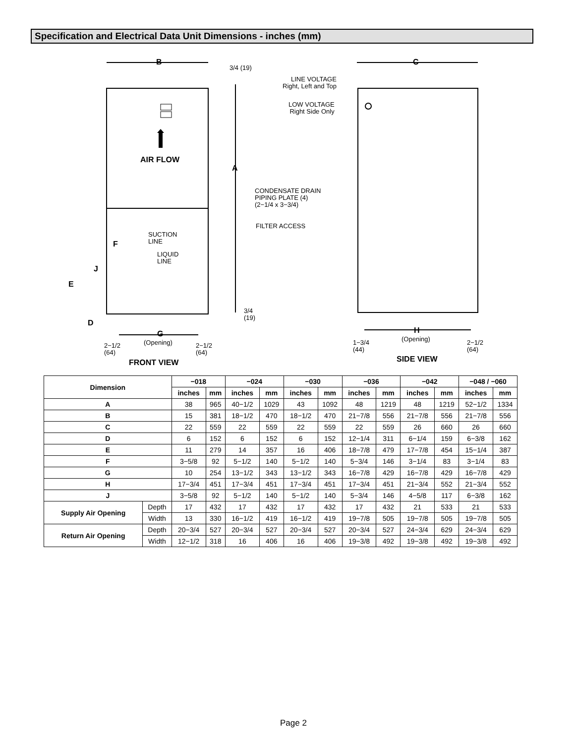Specification and Electrical Data Unit Dimensions - inches (mm)
B
3/4 (19)
C
LINE VOLTAGE
Right, Left and Top
LOW VOLTAGE
Right Side Only
AIR FLOW
A
CONDENSATE DRAIN
PIPING PLATE (4)
(2−1/4 x 3−3/4)
FILTER ACCESS
SUCTION
LINE
F
LIQUID
LINE
J
E
3/4
(19)
D
G
(Opening)
2−1/2
(64)
2−1/2
(64)
FRONT VIEW
H
(Opening)
1−3/4
(44)
2−1/2
(64)
SIDE VIEW
| Dimension | | −018 | | −024 | | −030 | | −036 | | −042 | | −048 / −060 | |
| --- | --- | --- | --- | --- | --- | --- | --- | --- | --- | --- | --- | --- | --- |
| | | inches | mm | inches | mm | inches | mm | inches | mm | inches | mm | inches | mm |
| A | | 38 | 965 | 40−1/2 | 1029 | 43 | 1092 | 48 | 1219 | 48 | 1219 | 52−1/2 | 1334 |
| B | | 15 | 381 | 18−1/2 | 470 | 18−1/2 | 470 | 21−7/8 | 556 | 21−7/8 | 556 | 21−7/8 | 556 |
| C | | 22 | 559 | 22 | 559 | 22 | 559 | 22 | 559 | 26 | 660 | 26 | 660 |
| D | | 6 | 152 | 6 | 152 | 6 | 152 | 12−1/4 | 311 | 6−1/4 | 159 | 6−3/8 | 162 |
| E | | 11 | 279 | 14 | 357 | 16 | 406 | 18−7/8 | 479 | 17−7/8 | 454 | 15−1/4 | 387 |
| F | | 3−5/8 | 92 | 5−1/2 | 140 | 5−1/2 | 140 | 5−3/4 | 146 | 3−1/4 | 83 | 3−1/4 | 83 |
| G | | 10 | 254 | 13−1/2 | 343 | 13−1/2 | 343 | 16−7/8 | 429 | 16−7/8 | 429 | 16−7/8 | 429 |
| H | | 17−3/4 | 451 | 17−3/4 | 451 | 17−3/4 | 451 | 17−3/4 | 451 | 21−3/4 | 552 | 21−3/4 | 552 |
| J | | 3−5/8 | 92 | 5−1/2 | 140 | 5−1/2 | 140 | 5−3/4 | 146 | 4−5/8 | 117 | 6−3/8 | 162 |
| Supply Air Opening | Depth | 17 | 432 | 17 | 432 | 17 | 432 | 17 | 432 | 21 | 533 | 21 | 533 |
| | Width | 13 | 330 | 16−1/2 | 419 | 16−1/2 | 419 | 19−7/8 | 505 | 19−7/8 | 505 | 19−7/8 | 505 |
| Return Air Opening | Depth | 20−3/4 | 527 | 20−3/4 | 527 | 20−3/4 | 527 | 20−3/4 | 527 | 24−3/4 | 629 | 24−3/4 | 629 |
| | Width | 12−1/2 | 318 | 16 | 406 | 16 | 406 | 19−3/8 | 492 | 19−3/8 | 492 | 19−3/8 | 492 |
Page 2